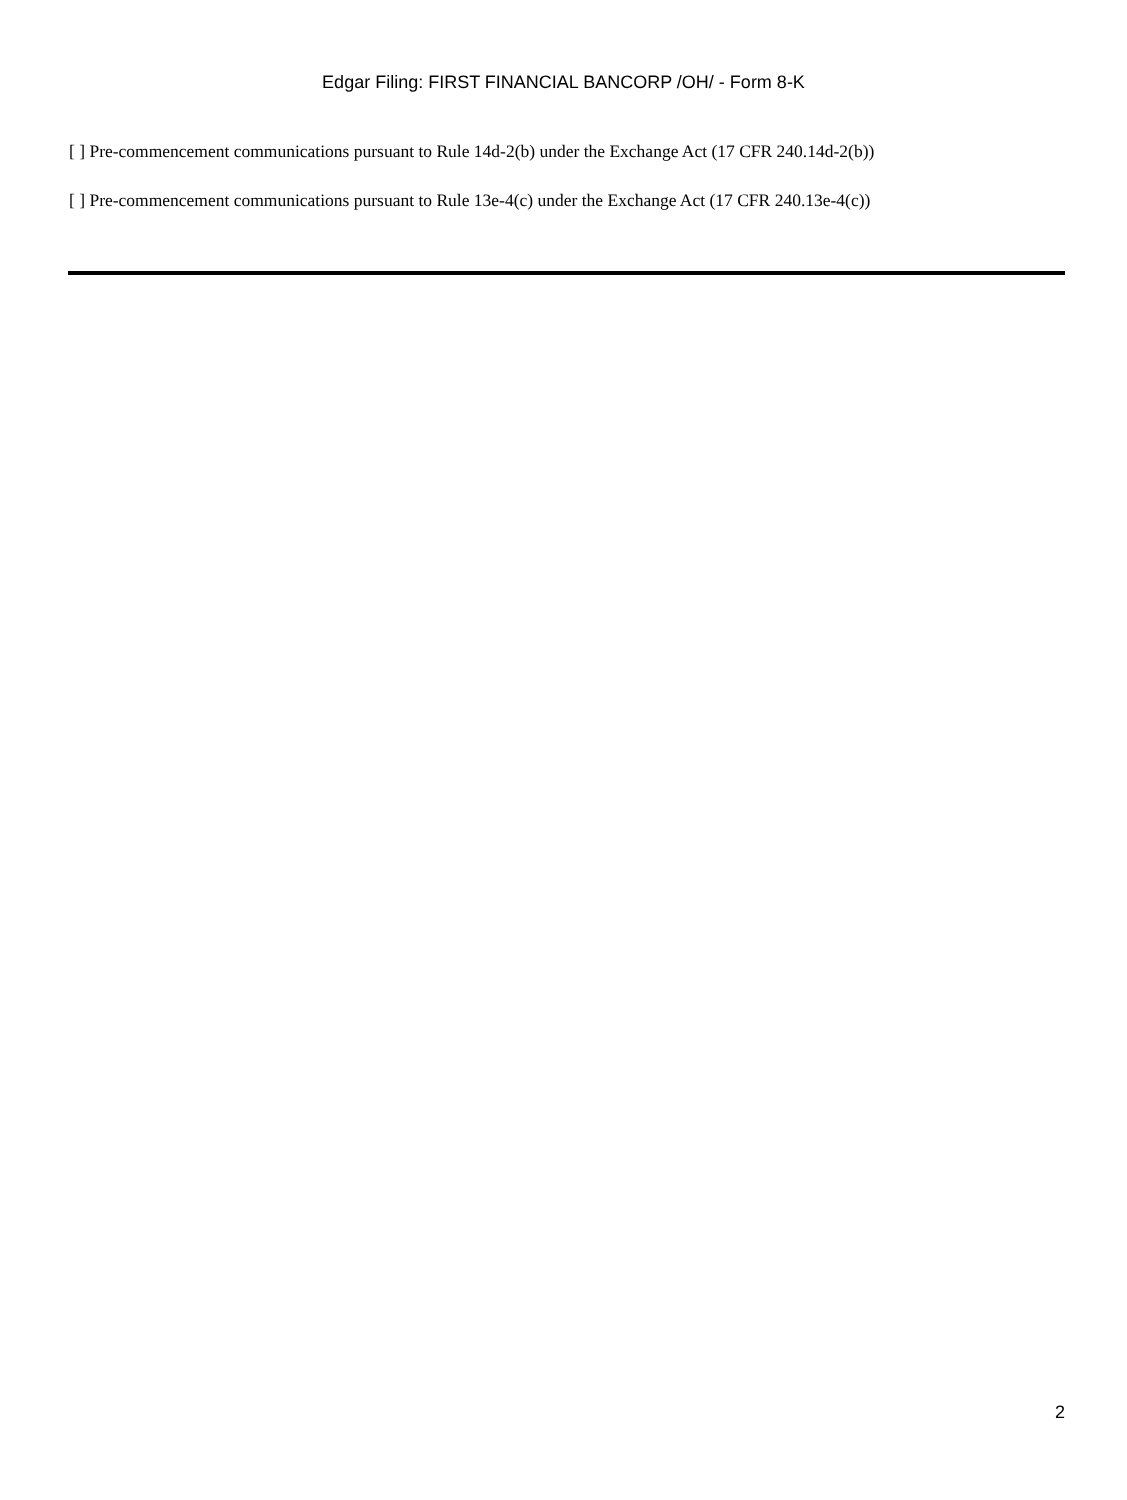Edgar Filing: FIRST FINANCIAL BANCORP /OH/ - Form 8-K
[ ] Pre-commencement communications pursuant to Rule 14d-2(b) under the Exchange Act (17 CFR 240.14d-2(b))
[ ] Pre-commencement communications pursuant to Rule 13e-4(c) under the Exchange Act (17 CFR 240.13e-4(c))
2